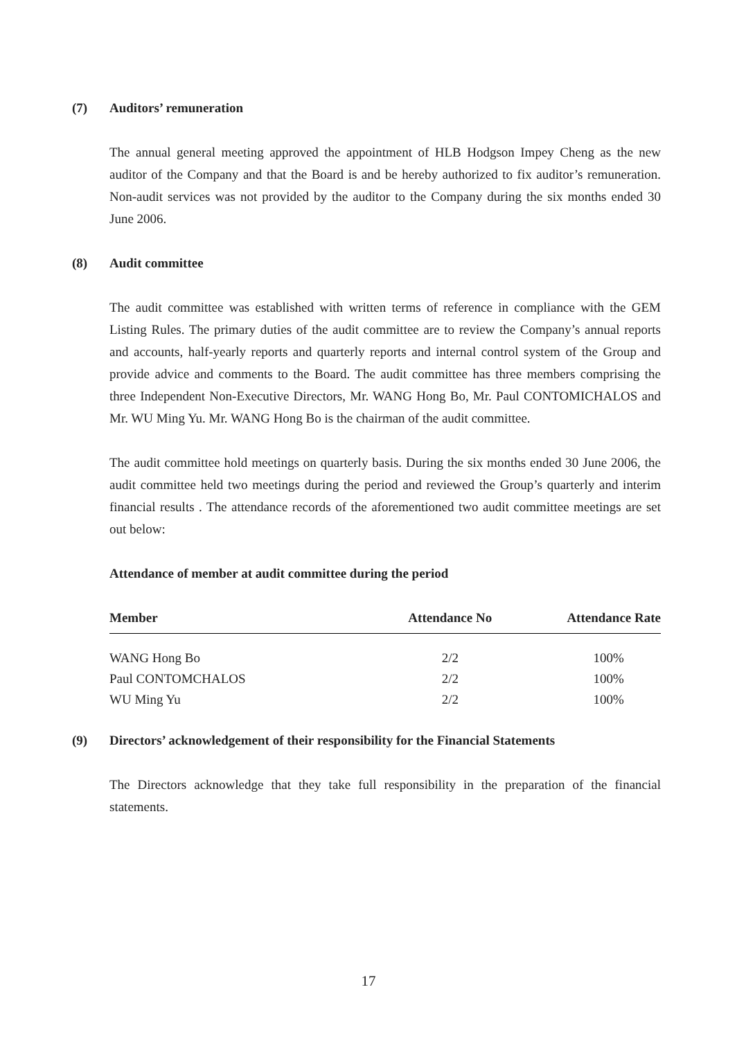(7) Auditors’ remuneration
The annual general meeting approved the appointment of HLB Hodgson Impey Cheng as the new auditor of the Company and that the Board is and be hereby authorized to fix auditor’s remuneration. Non-audit services was not provided by the auditor to the Company during the six months ended 30 June 2006.
(8) Audit committee
The audit committee was established with written terms of reference in compliance with the GEM Listing Rules. The primary duties of the audit committee are to review the Company’s annual reports and accounts, half-yearly reports and quarterly reports and internal control system of the Group and provide advice and comments to the Board. The audit committee has three members comprising the three Independent Non-Executive Directors, Mr. WANG Hong Bo, Mr. Paul CONTOMICHALOS and Mr. WU Ming Yu. Mr. WANG Hong Bo is the chairman of the audit committee.
The audit committee hold meetings on quarterly basis. During the six months ended 30 June 2006, the audit committee held two meetings during the period and reviewed the Group’s quarterly and interim financial results . The attendance records of the aforementioned two audit committee meetings are set out below:
Attendance of member at audit committee during the period
| Member | Attendance No | Attendance Rate |
| --- | --- | --- |
| WANG Hong Bo | 2/2 | 100% |
| Paul CONTOMCHALOS | 2/2 | 100% |
| WU Ming Yu | 2/2 | 100% |
(9) Directors’ acknowledgement of their responsibility for the Financial Statements
The Directors acknowledge that they take full responsibility in the preparation of the financial statements.
17